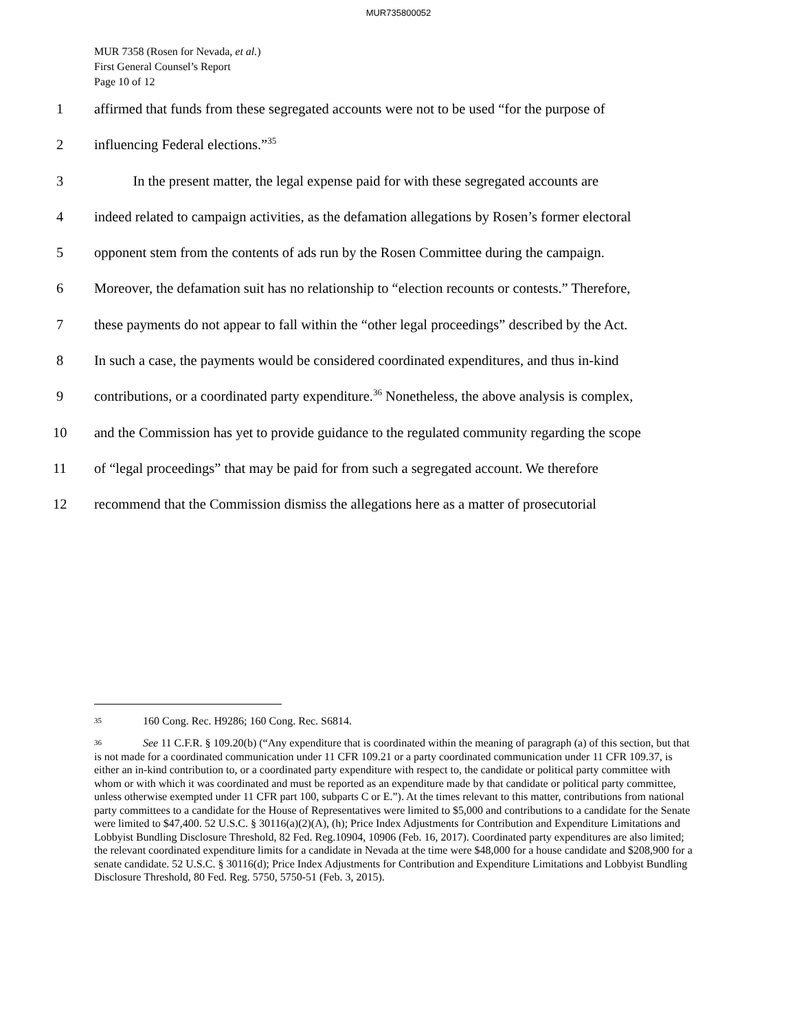MUR735800052
MUR 7358 (Rosen for Nevada, et al.)
First General Counsel’s Report
Page 10 of 12
1 affirmed that funds from these segregated accounts were not to be used “for the purpose of
2 influencing Federal elections.”<sup>35</sup>
3 In the present matter, the legal expense paid for with these segregated accounts are
4 indeed related to campaign activities, as the defamation allegations by Rosen’s former electoral
5 opponent stem from the contents of ads run by the Rosen Committee during the campaign.
6 Moreover, the defamation suit has no relationship to “election recounts or contests.” Therefore,
7 these payments do not appear to fall within the “other legal proceedings” described by the Act.
8 In such a case, the payments would be considered coordinated expenditures, and thus in-kind
9 contributions, or a coordinated party expenditure.<sup>36</sup> Nonetheless, the above analysis is complex,
10 and the Commission has yet to provide guidance to the regulated community regarding the scope
11 of “legal proceedings” that may be paid for from such a segregated account. We therefore
12 recommend that the Commission dismiss the allegations here as a matter of prosecutorial
35 160 Cong. Rec. H9286; 160 Cong. Rec. S6814.
36 See 11 C.F.R. § 109.20(b) (“Any expenditure that is coordinated within the meaning of paragraph (a) of this section, but that is not made for a coordinated communication under 11 CFR 109.21 or a party coordinated communication under 11 CFR 109.37, is either an in-kind contribution to, or a coordinated party expenditure with respect to, the candidate or political party committee with whom or with which it was coordinated and must be reported as an expenditure made by that candidate or political party committee, unless otherwise exempted under 11 CFR part 100, subparts C or E.”). At the times relevant to this matter, contributions from national party committees to a candidate for the House of Representatives were limited to $5,000 and contributions to a candidate for the Senate were limited to $47,400. 52 U.S.C. § 30116(a)(2)(A), (h); Price Index Adjustments for Contribution and Expenditure Limitations and Lobbyist Bundling Disclosure Threshold, 82 Fed. Reg.10904, 10906 (Feb. 16, 2017). Coordinated party expenditures are also limited; the relevant coordinated expenditure limits for a candidate in Nevada at the time were $48,000 for a house candidate and $208,900 for a senate candidate. 52 U.S.C. § 30116(d); Price Index Adjustments for Contribution and Expenditure Limitations and Lobbyist Bundling Disclosure Threshold, 80 Fed. Reg. 5750, 5750-51 (Feb. 3, 2015).